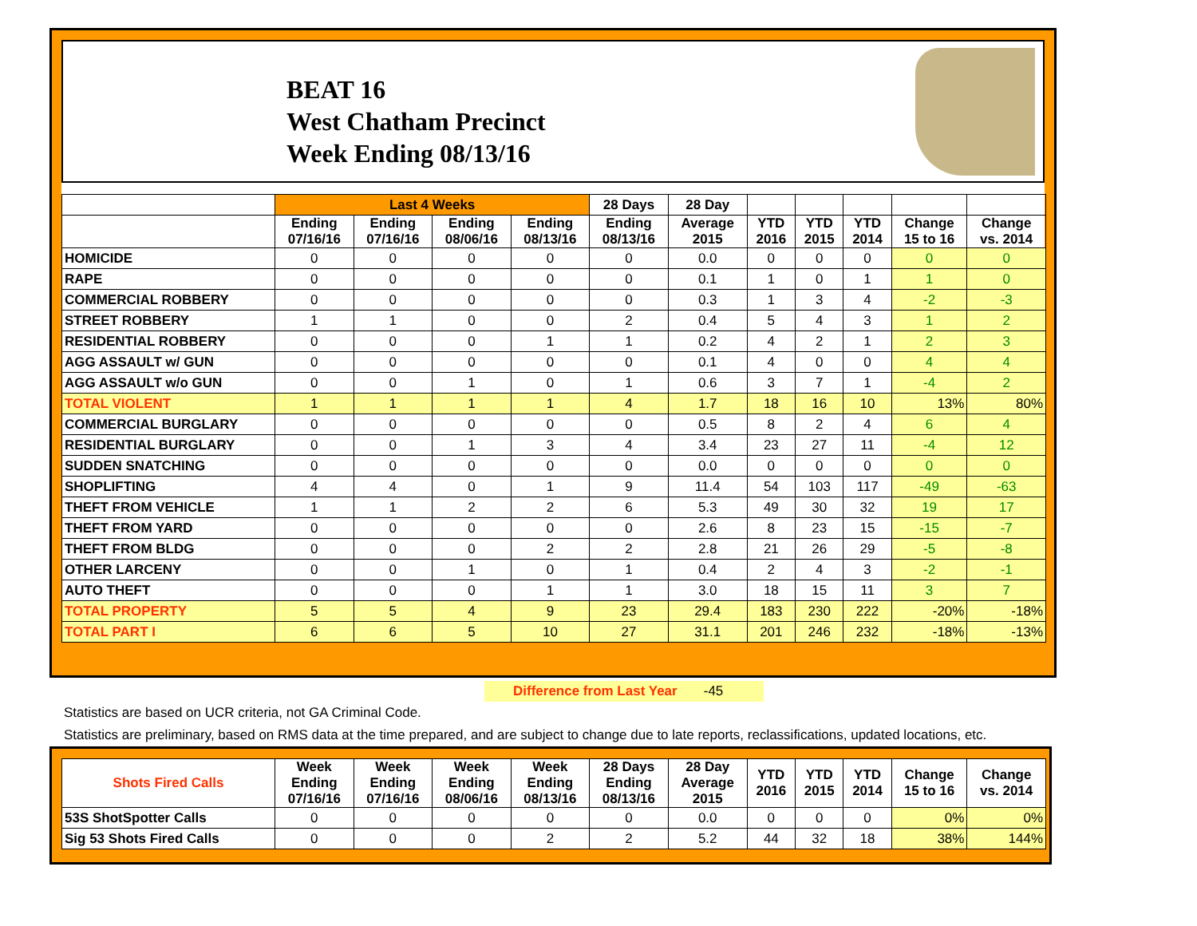BEAT 16
West Chatham Precinct
Week Ending 08/13/16
| | Last 4 Weeks | | | | 28 Days | 28 Day | | | | | |
| --- | --- | --- | --- | --- | --- | --- | --- | --- | --- | --- | --- |
| | Ending 07/16/16 | Ending 07/16/16 | Ending 08/06/16 | Ending 08/13/16 | Ending 08/13/16 | Average 2015 | YTD 2016 | YTD 2015 | YTD 2014 | Change 15 to 16 | Change vs. 2014 |
| HOMICIDE | 0 | 0 | 0 | 0 | 0 | 0.0 | 0 | 0 | 0 | 0 | 0 |
| RAPE | 0 | 0 | 0 | 0 | 0 | 0.1 | 1 | 0 | 1 | 1 | 0 |
| COMMERCIAL ROBBERY | 0 | 0 | 0 | 0 | 0 | 0.3 | 1 | 3 | 4 | -2 | -3 |
| STREET ROBBERY | 1 | 1 | 0 | 0 | 2 | 0.4 | 5 | 4 | 3 | 1 | 2 |
| RESIDENTIAL ROBBERY | 0 | 0 | 0 | 1 | 1 | 0.2 | 4 | 2 | 1 | 2 | 3 |
| AGG ASSAULT w/ GUN | 0 | 0 | 0 | 0 | 0 | 0.1 | 4 | 0 | 0 | 4 | 4 |
| AGG ASSAULT w/o GUN | 0 | 0 | 1 | 0 | 1 | 0.6 | 3 | 7 | 1 | -4 | 2 |
| TOTAL VIOLENT | 1 | 1 | 1 | 1 | 4 | 1.7 | 18 | 16 | 10 | 13% | 80% |
| COMMERCIAL BURGLARY | 0 | 0 | 0 | 0 | 0 | 0.5 | 8 | 2 | 4 | 6 | 4 |
| RESIDENTIAL BURGLARY | 0 | 0 | 1 | 3 | 4 | 3.4 | 23 | 27 | 11 | -4 | 12 |
| SUDDEN SNATCHING | 0 | 0 | 0 | 0 | 0 | 0.0 | 0 | 0 | 0 | 0 | 0 |
| SHOPLIFTING | 4 | 4 | 0 | 1 | 9 | 11.4 | 54 | 103 | 117 | -49 | -63 |
| THEFT FROM VEHICLE | 1 | 1 | 2 | 2 | 6 | 5.3 | 49 | 30 | 32 | 19 | 17 |
| THEFT FROM YARD | 0 | 0 | 0 | 0 | 0 | 2.6 | 8 | 23 | 15 | -15 | -7 |
| THEFT FROM BLDG | 0 | 0 | 0 | 2 | 2 | 2.8 | 21 | 26 | 29 | -5 | -8 |
| OTHER LARCENY | 0 | 0 | 1 | 0 | 1 | 0.4 | 2 | 4 | 3 | -2 | -1 |
| AUTO THEFT | 0 | 0 | 0 | 1 | 1 | 3.0 | 18 | 15 | 11 | 3 | 7 |
| TOTAL PROPERTY | 5 | 5 | 4 | 9 | 23 | 29.4 | 183 | 230 | 222 | -20% | -18% |
| TOTAL PART I | 6 | 6 | 5 | 10 | 27 | 31.1 | 201 | 246 | 232 | -18% | -13% |
Difference from Last Year -45
Statistics are based on UCR criteria, not GA Criminal Code.
Statistics are preliminary, based on RMS data at the time prepared, and are subject to change due to late reports, reclassifications, updated locations, etc.
| Shots Fired Calls | Week Ending 07/16/16 | Week Ending 07/16/16 | Week Ending 08/06/16 | Week Ending 08/13/16 | 28 Days Ending 08/13/16 | 28 Day Average 2015 | YTD 2016 | YTD 2015 | YTD 2014 | Change 15 to 16 | Change vs. 2014 |
| --- | --- | --- | --- | --- | --- | --- | --- | --- | --- | --- | --- |
| 53S ShotSpotter Calls | 0 | 0 | 0 | 0 | 0 | 0.0 | 0 | 0 | 0 | 0% | 0% |
| Sig 53 Shots Fired Calls | 0 | 0 | 0 | 2 | 2 | 5.2 | 44 | 32 | 18 | 38% | 144% |